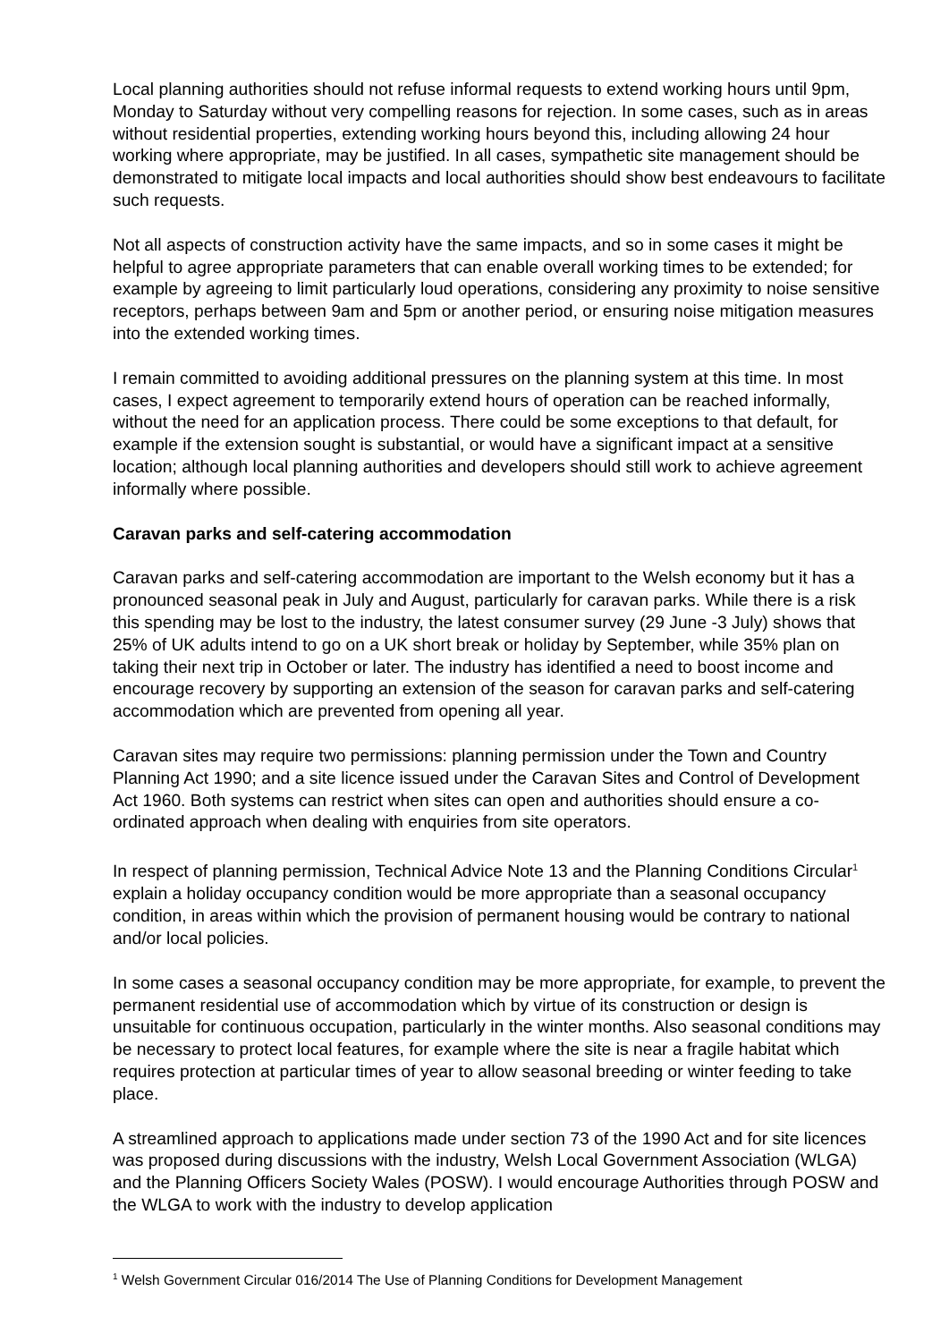Local planning authorities should not refuse informal requests to extend working hours until 9pm, Monday to Saturday without very compelling reasons for rejection. In some cases, such as in areas without residential properties, extending working hours beyond this, including allowing 24 hour working where appropriate, may be justified. In all cases, sympathetic site management should be demonstrated to mitigate local impacts and local authorities should show best endeavours to facilitate such requests.
Not all aspects of construction activity have the same impacts, and so in some cases it might be helpful to agree appropriate parameters that can enable overall working times to be extended; for example by agreeing to limit particularly loud operations, considering any proximity to noise sensitive receptors, perhaps between 9am and 5pm or another period, or ensuring noise mitigation measures into the extended working times.
I remain committed to avoiding additional pressures on the planning system at this time. In most cases, I expect agreement to temporarily extend hours of operation can be reached informally, without the need for an application process. There could be some exceptions to that default, for example if the extension sought is substantial, or would have a significant impact at a sensitive location; although local planning authorities and developers should still work to achieve agreement informally where possible.
Caravan parks and self-catering accommodation
Caravan parks and self-catering accommodation are important to the Welsh economy but it has a pronounced seasonal peak in July and August, particularly for caravan parks. While there is a risk this spending may be lost to the industry, the latest consumer survey (29 June -3 July) shows that 25% of UK adults intend to go on a UK short break or holiday by September, while 35% plan on taking their next trip in October or later. The industry has identified a need to boost income and encourage recovery by supporting an extension of the season for caravan parks and self-catering accommodation which are prevented from opening all year.
Caravan sites may require two permissions: planning permission under the Town and Country Planning Act 1990; and a site licence issued under the Caravan Sites and Control of Development Act 1960. Both systems can restrict when sites can open and authorities should ensure a co-ordinated approach when dealing with enquiries from site operators.
In respect of planning permission, Technical Advice Note 13 and the Planning Conditions Circular<sup>1</sup> explain a holiday occupancy condition would be more appropriate than a seasonal occupancy condition, in areas within which the provision of permanent housing would be contrary to national and/or local policies.
In some cases a seasonal occupancy condition may be more appropriate, for example, to prevent the permanent residential use of accommodation which by virtue of its construction or design is unsuitable for continuous occupation, particularly in the winter months. Also seasonal conditions may be necessary to protect local features, for example where the site is near a fragile habitat which requires protection at particular times of year to allow seasonal breeding or winter feeding to take place.
A streamlined approach to applications made under section 73 of the 1990 Act and for site licences was proposed during discussions with the industry, Welsh Local Government Association (WLGA) and the Planning Officers Society Wales (POSW). I would encourage Authorities through POSW and the WLGA to work with the industry to develop application
<sup>1</sup> Welsh Government Circular 016/2014 The Use of Planning Conditions for Development Management